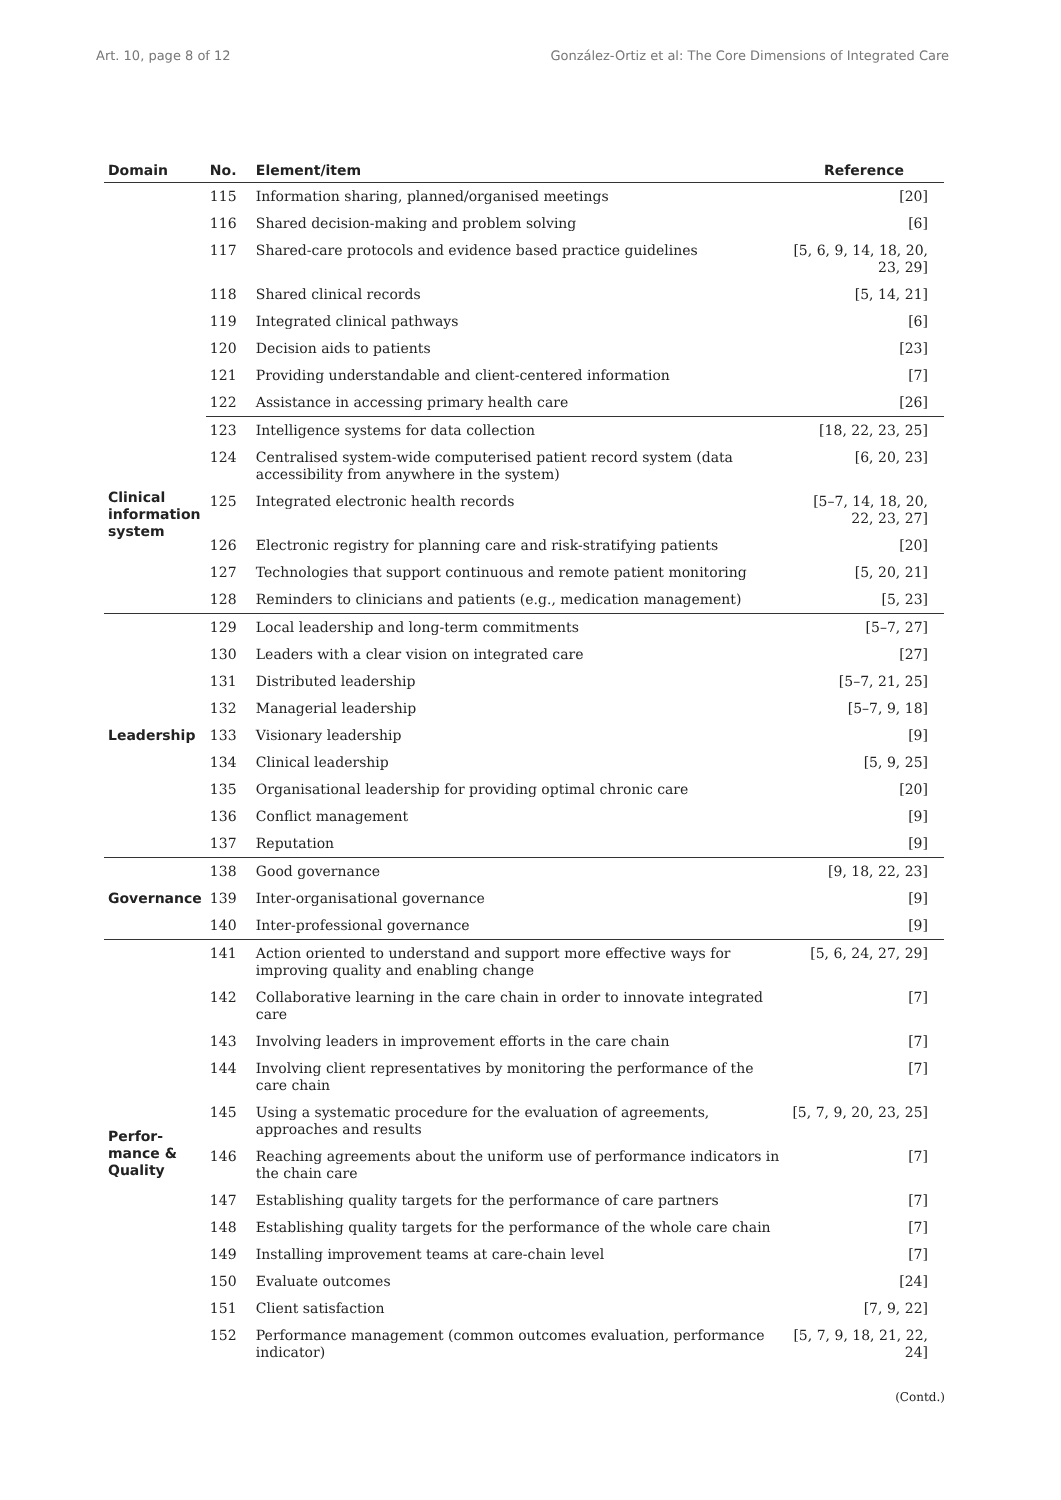Art. 10, page 8 of 12 González-Ortiz et al: The Core Dimensions of Integrated Care
| Domain | No. | Element/item | Reference |
| --- | --- | --- | --- |
| | 115 | Information sharing, planned/organised meetings | [20] |
| | 116 | Shared decision-making and problem solving | [6] |
| | 117 | Shared-care protocols and evidence based practice guidelines | [5, 6, 9, 14, 18, 20, 23, 29] |
| | 118 | Shared clinical records | [5, 14, 21] |
| | 119 | Integrated clinical pathways | [6] |
| | 120 | Decision aids to patients | [23] |
| | 121 | Providing understandable and client-centered information | [7] |
| | 122 | Assistance in accessing primary health care | [26] |
| Clinical information system | 123 | Intelligence systems for data collection | [18, 22, 23, 25] |
| | 124 | Centralised system-wide computerised patient record system (data accessibility from anywhere in the system) | [6, 20, 23] |
| | 125 | Integrated electronic health records | [5–7, 14, 18, 20, 22, 23, 27] |
| | 126 | Electronic registry for planning care and risk-stratifying patients | [20] |
| | 127 | Technologies that support continuous and remote patient monitoring | [5, 20, 21] |
| | 128 | Reminders to clinicians and patients (e.g., medication management) | [5, 23] |
| Leadership | 129 | Local leadership and long-term commitments | [5–7, 27] |
| | 130 | Leaders with a clear vision on integrated care | [27] |
| | 131 | Distributed leadership | [5–7, 21, 25] |
| | 132 | Managerial leadership | [5–7, 9, 18] |
| | 133 | Visionary leadership | [9] |
| | 134 | Clinical leadership | [5, 9, 25] |
| | 135 | Organisational leadership for providing optimal chronic care | [20] |
| | 136 | Conflict management | [9] |
| | 137 | Reputation | [9] |
| Governance | 138 | Good governance | [9, 18, 22, 23] |
| | 139 | Inter-organisational governance | [9] |
| | 140 | Inter-professional governance | [9] |
| Perfor- mance & Quality | 141 | Action oriented to understand and support more effective ways for improving quality and enabling change | [5, 6, 24, 27, 29] |
| | 142 | Collaborative learning in the care chain in order to innovate integrated care | [7] |
| | 143 | Involving leaders in improvement efforts in the care chain | [7] |
| | 144 | Involving client representatives by monitoring the performance of the care chain | [7] |
| | 145 | Using a systematic procedure for the evaluation of agreements, approaches and results | [5, 7, 9, 20, 23, 25] |
| | 146 | Reaching agreements about the uniform use of performance indicators in the chain care | [7] |
| | 147 | Establishing quality targets for the performance of care partners | [7] |
| | 148 | Establishing quality targets for the performance of the whole care chain | [7] |
| | 149 | Installing improvement teams at care-chain level | [7] |
| | 150 | Evaluate outcomes | [24] |
| | 151 | Client satisfaction | [7, 9, 22] |
| | 152 | Performance management (common outcomes evaluation, performance indicator) | [5, 7, 9, 18, 21, 22, 24] |
(Contd.)